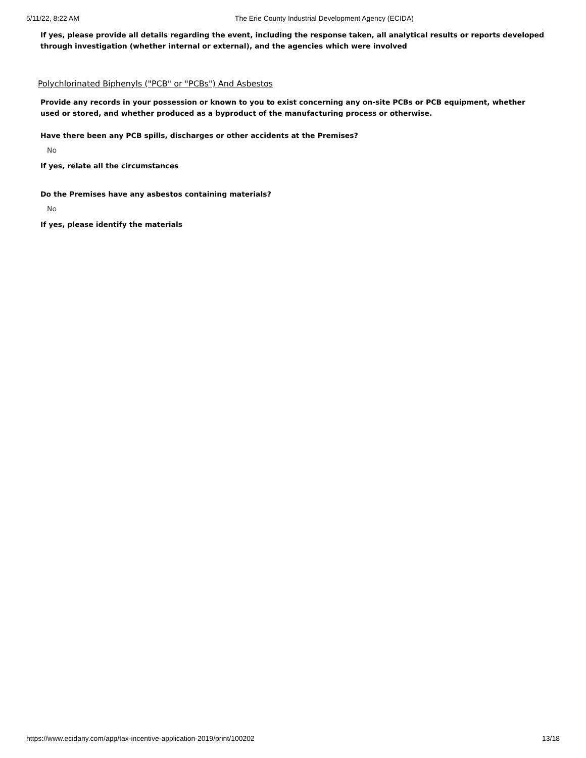5/11/22, 8:22 AM The Erie County Industrial Development Agency (ECIDA)
If yes, please provide all details regarding the event, including the response taken, all analytical results or reports developed through investigation (whether internal or external), and the agencies which were involved
Polychlorinated Biphenyls ("PCB" or "PCBs") And Asbestos
Provide any records in your possession or known to you to exist concerning any on-site PCBs or PCB equipment, whether used or stored, and whether produced as a byproduct of the manufacturing process or otherwise.
Have there been any PCB spills, discharges or other accidents at the Premises?
No
If yes, relate all the circumstances
Do the Premises have any asbestos containing materials?
No
If yes, please identify the materials
https://www.ecidany.com/app/tax-incentive-application-2019/print/100202 13/18